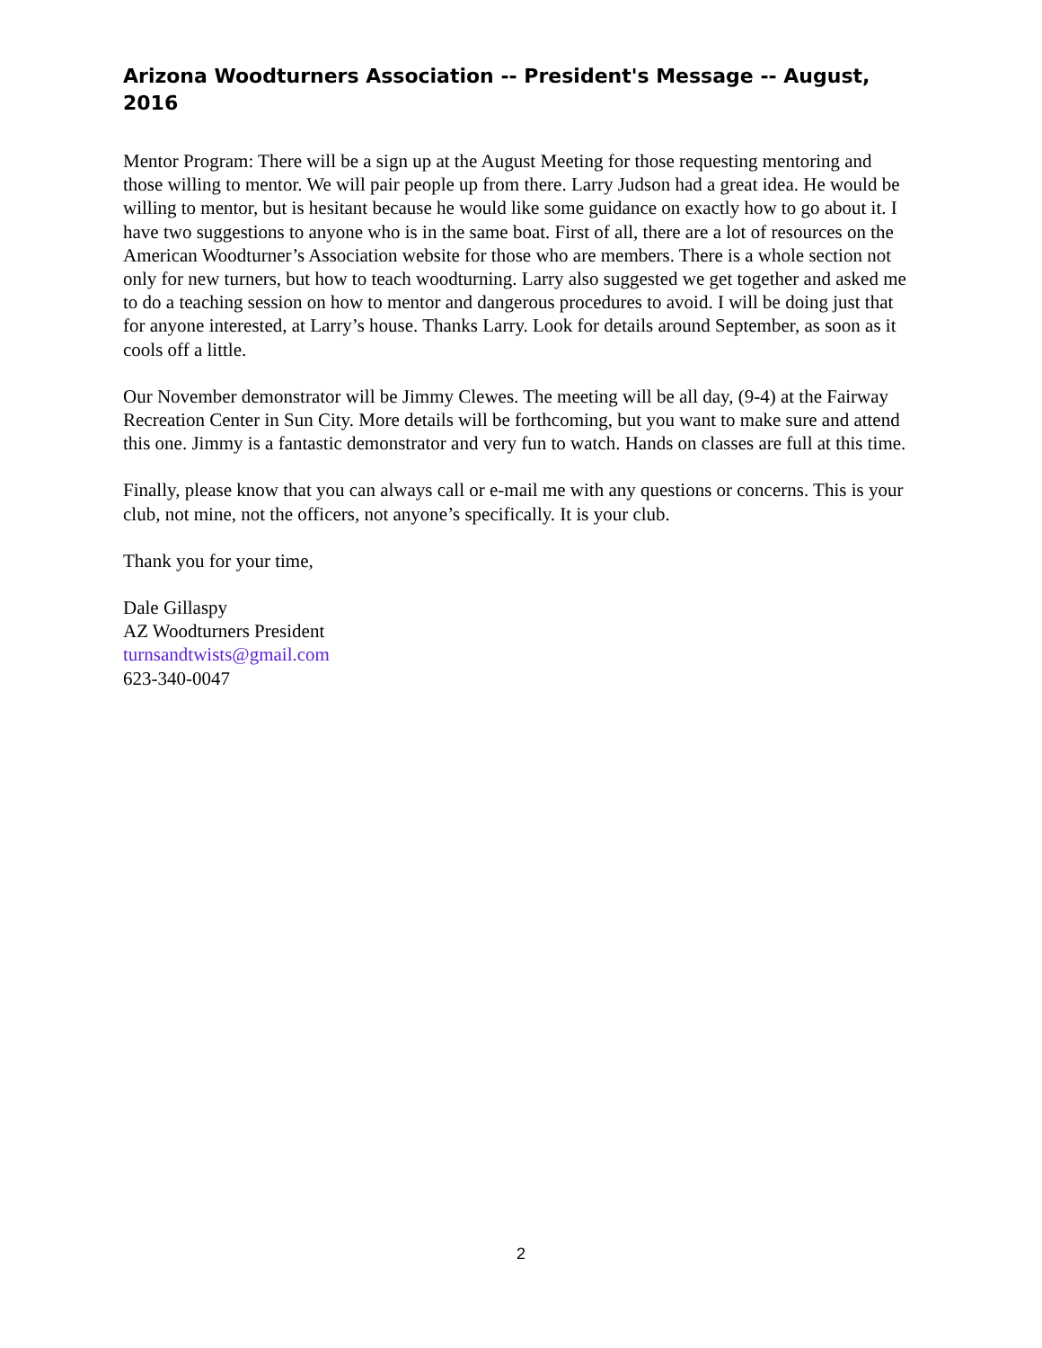Arizona Woodturners Association -- President's Message -- August, 2016
Mentor Program: There will be a sign up at the August Meeting for those requesting mentoring and those willing to mentor. We will pair people up from there. Larry Judson had a great idea. He would be willing to mentor, but is hesitant because he would like some guidance on exactly how to go about it. I have two suggestions to anyone who is in the same boat. First of all, there are a lot of resources on the American Woodturner’s Association website for those who are members. There is a whole section not only for new turners, but how to teach woodturning. Larry also suggested we get together and asked me to do a teaching session on how to mentor and dangerous procedures to avoid. I will be doing just that for anyone interested, at Larry’s house. Thanks Larry. Look for details around September, as soon as it cools off a little.
Our November demonstrator will be Jimmy Clewes. The meeting will be all day, (9-4) at the Fairway Recreation Center in Sun City. More details will be forthcoming, but you want to make sure and attend this one. Jimmy is a fantastic demonstrator and very fun to watch. Hands on classes are full at this time.
Finally, please know that you can always call or e-mail me with any questions or concerns. This is your club, not mine, not the officers, not anyone’s specifically. It is your club.
Thank you for your time,
Dale Gillaspy
AZ Woodturners President
turnsandtwists@gmail.com
623-340-0047
2